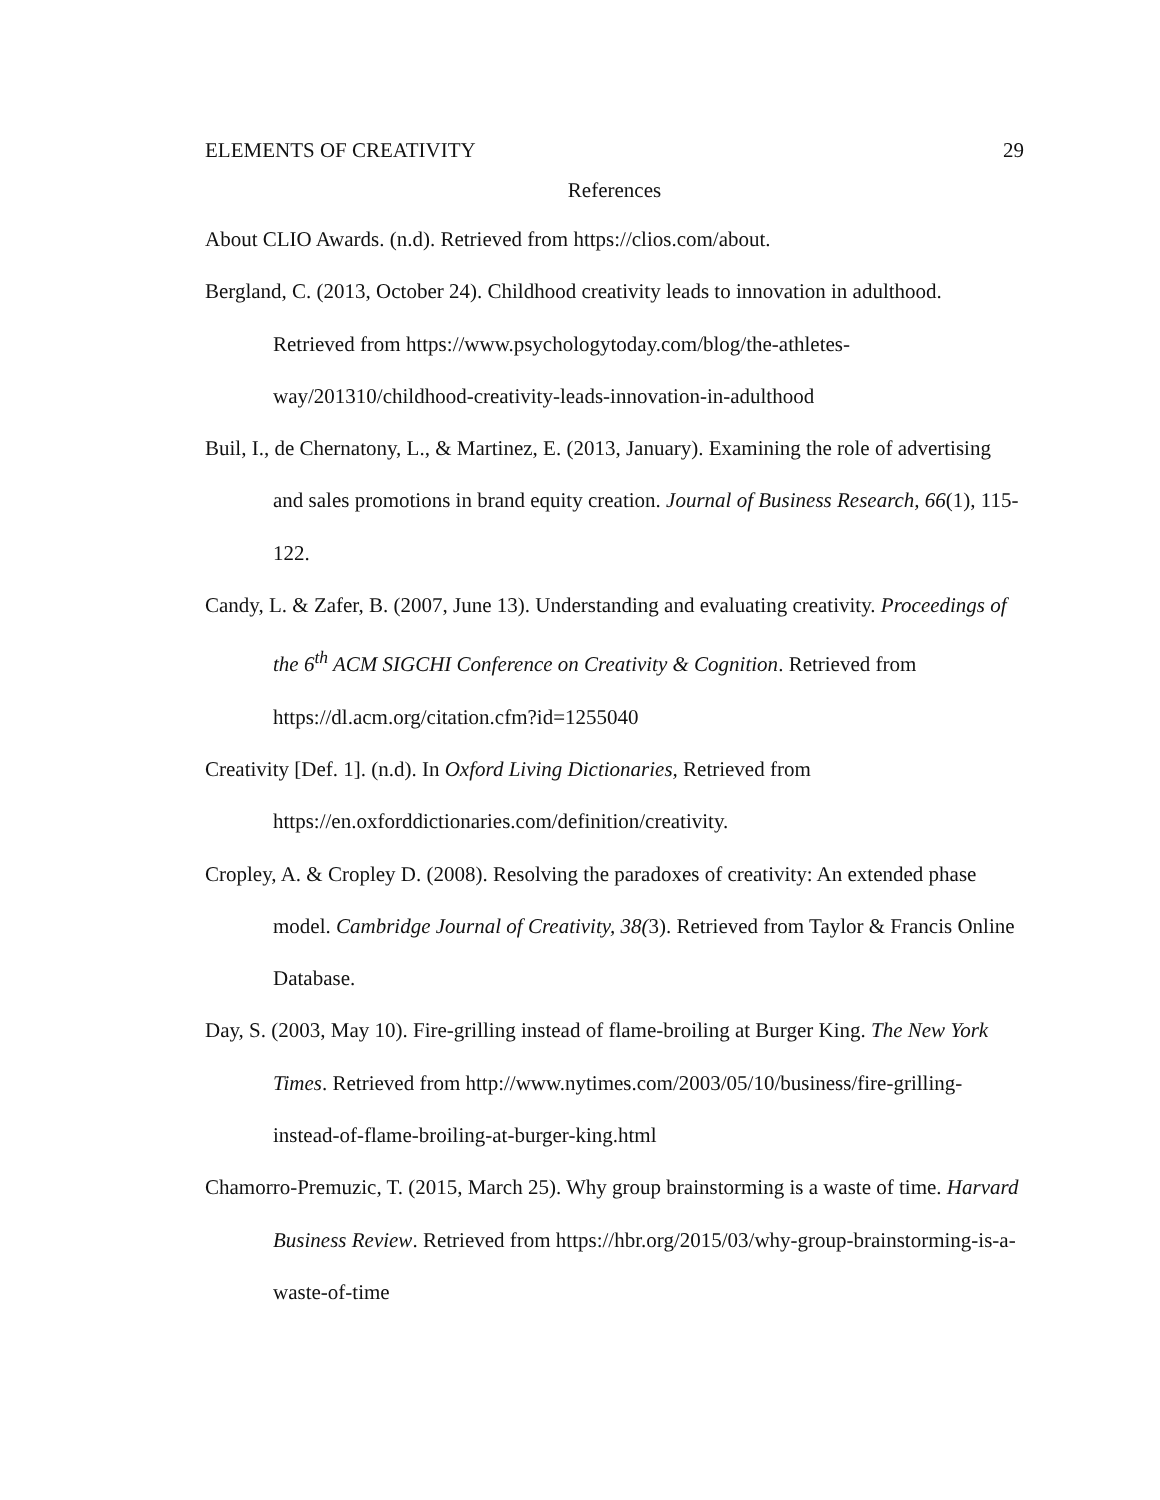ELEMENTS OF CREATIVITY 29
References
About CLIO Awards. (n.d). Retrieved from https://clios.com/about.
Bergland, C. (2013, October 24). Childhood creativity leads to innovation in adulthood. Retrieved from https://www.psychologytoday.com/blog/the-athletes-way/201310/childhood-creativity-leads-innovation-in-adulthood
Buil, I., de Chernatony, L., & Martinez, E. (2013, January). Examining the role of advertising and sales promotions in brand equity creation. Journal of Business Research, 66(1), 115-122.
Candy, L. & Zafer, B. (2007, June 13). Understanding and evaluating creativity. Proceedings of the 6<sup>th</sup> ACM SIGCHI Conference on Creativity & Cognition. Retrieved from https://dl.acm.org/citation.cfm?id=1255040
Creativity [Def. 1]. (n.d). In Oxford Living Dictionaries, Retrieved from https://en.oxforddictionaries.com/definition/creativity.
Cropley, A. & Cropley D. (2008). Resolving the paradoxes of creativity: An extended phase model. Cambridge Journal of Creativity, 38(3). Retrieved from Taylor & Francis Online Database.
Day, S. (2003, May 10). Fire-grilling instead of flame-broiling at Burger King. The New York Times. Retrieved from http://www.nytimes.com/2003/05/10/business/fire-grilling-instead-of-flame-broiling-at-burger-king.html
Chamorro-Premuzic, T. (2015, March 25). Why group brainstorming is a waste of time. Harvard Business Review. Retrieved from https://hbr.org/2015/03/why-group-brainstorming-is-a-waste-of-time